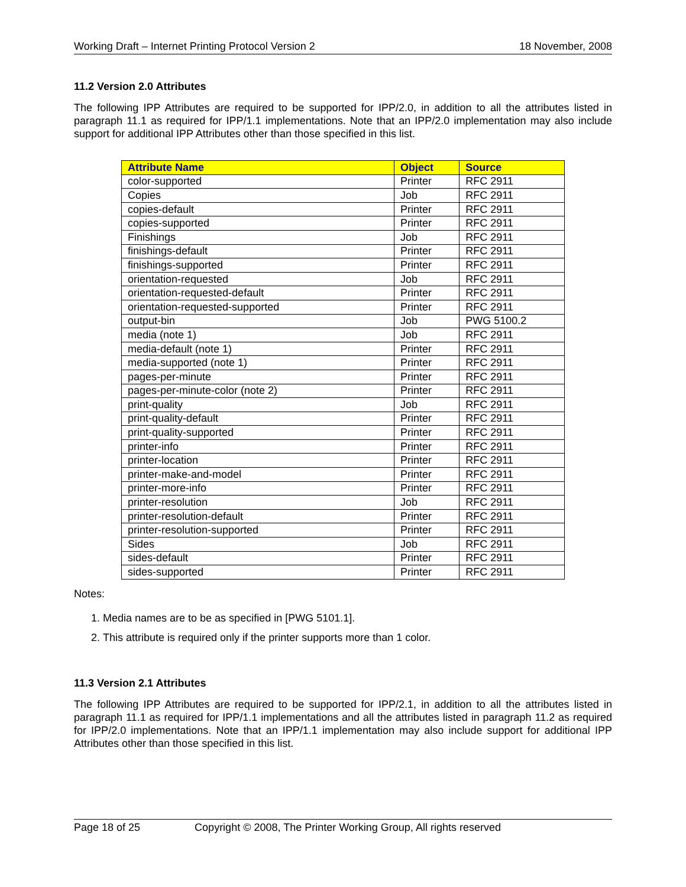Working Draft – Internet Printing Protocol Version 2 18 November, 2008
11.2 Version 2.0 Attributes
The following IPP Attributes are required to be supported for IPP/2.0, in addition to all the attributes listed in paragraph 11.1 as required for IPP/1.1 implementations. Note that an IPP/2.0 implementation may also include support for additional IPP Attributes other than those specified in this list.
| Attribute Name | Object | Source |
| --- | --- | --- |
| color-supported | Printer | RFC 2911 |
| Copies | Job | RFC 2911 |
| copies-default | Printer | RFC 2911 |
| copies-supported | Printer | RFC 2911 |
| Finishings | Job | RFC 2911 |
| finishings-default | Printer | RFC 2911 |
| finishings-supported | Printer | RFC 2911 |
| orientation-requested | Job | RFC 2911 |
| orientation-requested-default | Printer | RFC 2911 |
| orientation-requested-supported | Printer | RFC 2911 |
| output-bin | Job | PWG 5100.2 |
| media (note 1) | Job | RFC 2911 |
| media-default (note 1) | Printer | RFC 2911 |
| media-supported (note 1) | Printer | RFC 2911 |
| pages-per-minute | Printer | RFC 2911 |
| pages-per-minute-color (note 2) | Printer | RFC 2911 |
| print-quality | Job | RFC 2911 |
| print-quality-default | Printer | RFC 2911 |
| print-quality-supported | Printer | RFC 2911 |
| printer-info | Printer | RFC 2911 |
| printer-location | Printer | RFC 2911 |
| printer-make-and-model | Printer | RFC 2911 |
| printer-more-info | Printer | RFC 2911 |
| printer-resolution | Job | RFC 2911 |
| printer-resolution-default | Printer | RFC 2911 |
| printer-resolution-supported | Printer | RFC 2911 |
| Sides | Job | RFC 2911 |
| sides-default | Printer | RFC 2911 |
| sides-supported | Printer | RFC 2911 |
Notes:
1. Media names are to be as specified in [PWG 5101.1].
2. This attribute is required only if the printer supports more than 1 color.
11.3 Version 2.1 Attributes
The following IPP Attributes are required to be supported for IPP/2.1, in addition to all the attributes listed in paragraph 11.1 as required for IPP/1.1 implementations and all the attributes listed in paragraph 11.2 as required for IPP/2.0 implementations. Note that an IPP/1.1 implementation may also include support for additional IPP Attributes other than those specified in this list.
Page 18 of 25 Copyright © 2008, The Printer Working Group, All rights reserved